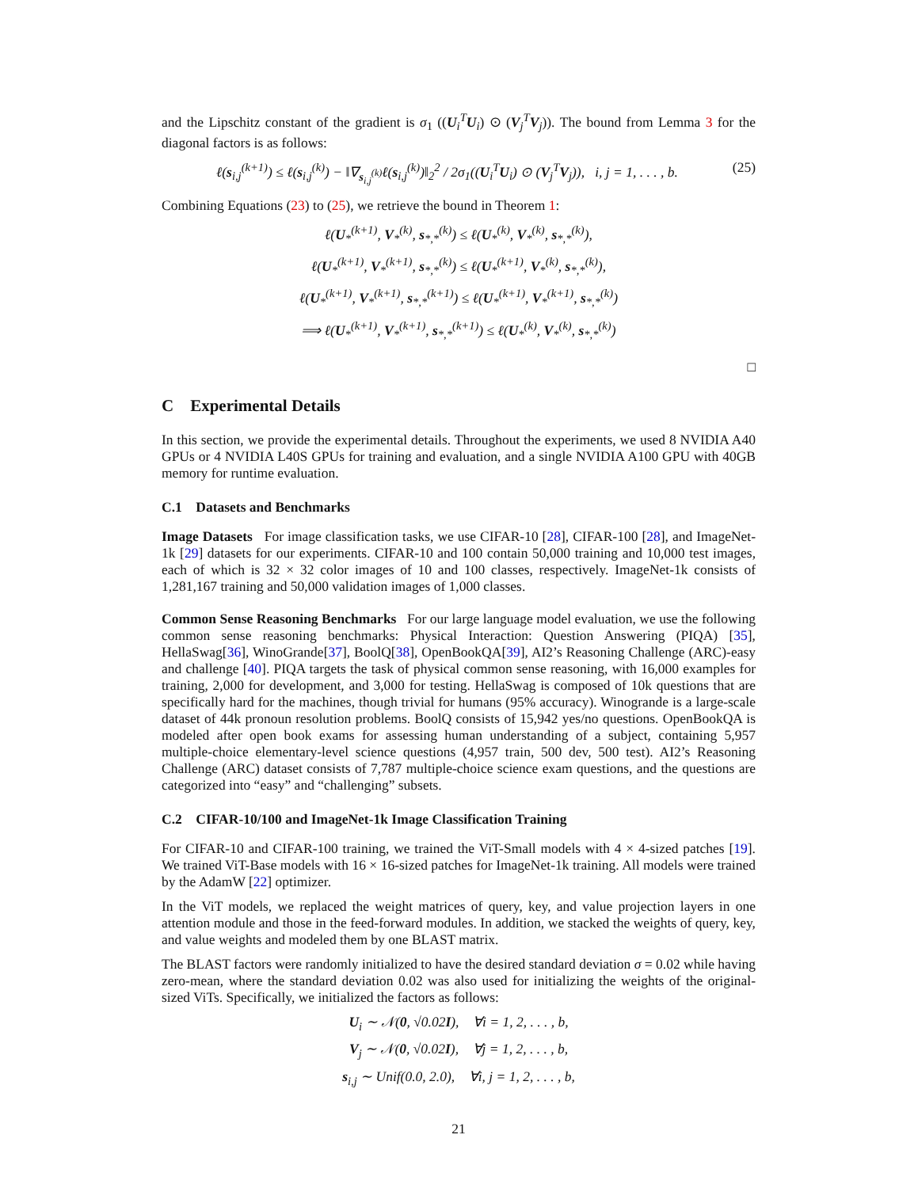and the Lipschitz constant of the gradient is σ<sub>1</sub> ((U<sub>i</sub><sup>T</sup>U<sub>i</sub>) ⊙ (V<sub>j</sub><sup>T</sup>V<sub>j</sub>)). The bound from Lemma 3 for the diagonal factors is as follows:
ℓ(s<sub>i,j</sub><sup>(k+1)</sup>) ≤ ℓ(s<sub>i,j</sub><sup>(k)</sup>) − ‖∇<sub>s<sub>i,j</sub><sup>(k)</sup></sub>ℓ(s<sub>i,j</sub><sup>(k)</sup>)‖<sub>2</sub><sup>2</sup> / 2σ<sub>1</sub>((U<sub>i</sub><sup>T</sup>U<sub>i</sub>) ⊙ (V<sub>j</sub><sup>T</sup>V<sub>j</sub>)), i, j = 1, . . . , b. (25)
Combining Equations (23) to (25), we retrieve the bound in Theorem 1:
ℓ(U<sub>*</sub><sup>(k+1)</sup>, V<sub>*</sub><sup>(k)</sup>, s<sub>*,*</sub><sup>(k)</sup>) ≤ ℓ(U<sub>*</sub><sup>(k)</sup>, V<sub>*</sub><sup>(k)</sup>, s<sub>*,*</sub><sup>(k)</sup>),
ℓ(U<sub>*</sub><sup>(k+1)</sup>, V<sub>*</sub><sup>(k+1)</sup>, s<sub>*,*</sub><sup>(k)</sup>) ≤ ℓ(U<sub>*</sub><sup>(k+1)</sup>, V<sub>*</sub><sup>(k)</sup>, s<sub>*,*</sub><sup>(k)</sup>),
ℓ(U<sub>*</sub><sup>(k+1)</sup>, V<sub>*</sub><sup>(k+1)</sup>, s<sub>*,*</sub><sup>(k+1)</sup>) ≤ ℓ(U<sub>*</sub><sup>(k+1)</sup>, V<sub>*</sub><sup>(k+1)</sup>, s<sub>*,*</sub><sup>(k)</sup>)
⟹ ℓ(U<sub>*</sub><sup>(k+1)</sup>, V<sub>*</sub><sup>(k+1)</sup>, s<sub>*,*</sub><sup>(k+1)</sup>) ≤ ℓ(U<sub>*</sub><sup>(k)</sup>, V<sub>*</sub><sup>(k)</sup>, s<sub>*,*</sub><sup>(k)</sup>)
□
C Experimental Details
In this section, we provide the experimental details. Throughout the experiments, we used 8 NVIDIA A40 GPUs or 4 NVIDIA L40S GPUs for training and evaluation, and a single NVIDIA A100 GPU with 40GB memory for runtime evaluation.
C.1 Datasets and Benchmarks
Image Datasets For image classification tasks, we use CIFAR-10 [28], CIFAR-100 [28], and ImageNet-1k [29] datasets for our experiments. CIFAR-10 and 100 contain 50,000 training and 10,000 test images, each of which is 32 × 32 color images of 10 and 100 classes, respectively. ImageNet-1k consists of 1,281,167 training and 50,000 validation images of 1,000 classes.
Common Sense Reasoning Benchmarks For our large language model evaluation, we use the following common sense reasoning benchmarks: Physical Interaction: Question Answering (PIQA) [35], HellaSwag[36], WinoGrande[37], BoolQ[38], OpenBookQA[39], AI2’s Reasoning Challenge (ARC)-easy and challenge [40]. PIQA targets the task of physical common sense reasoning, with 16,000 examples for training, 2,000 for development, and 3,000 for testing. HellaSwag is composed of 10k questions that are specifically hard for the machines, though trivial for humans (95% accuracy). Winogrande is a large-scale dataset of 44k pronoun resolution problems. BoolQ consists of 15,942 yes/no questions. OpenBookQA is modeled after open book exams for assessing human understanding of a subject, containing 5,957 multiple-choice elementary-level science questions (4,957 train, 500 dev, 500 test). AI2’s Reasoning Challenge (ARC) dataset consists of 7,787 multiple-choice science exam questions, and the questions are categorized into “easy” and “challenging” subsets.
C.2 CIFAR-10/100 and ImageNet-1k Image Classification Training
For CIFAR-10 and CIFAR-100 training, we trained the ViT-Small models with 4 × 4-sized patches [19]. We trained ViT-Base models with 16 × 16-sized patches for ImageNet-1k training. All models were trained by the AdamW [22] optimizer.
In the ViT models, we replaced the weight matrices of query, key, and value projection layers in one attention module and those in the feed-forward modules. In addition, we stacked the weights of query, key, and value weights and modeled them by one BLAST matrix.
The BLAST factors were randomly initialized to have the desired standard deviation σ = 0.02 while having zero-mean, where the standard deviation 0.02 was also used for initializing the weights of the original-sized ViTs. Specifically, we initialized the factors as follows:
U<sub>i</sub> ∼ 𝒩(0, √0.02I), ∀i = 1, 2, . . . , b,
V<sub>j</sub> ∼ 𝒩(0, √0.02I), ∀j = 1, 2, . . . , b,
s<sub>i,j</sub> ∼ Unif(0.0, 2.0), ∀i, j = 1, 2, . . . , b,
21